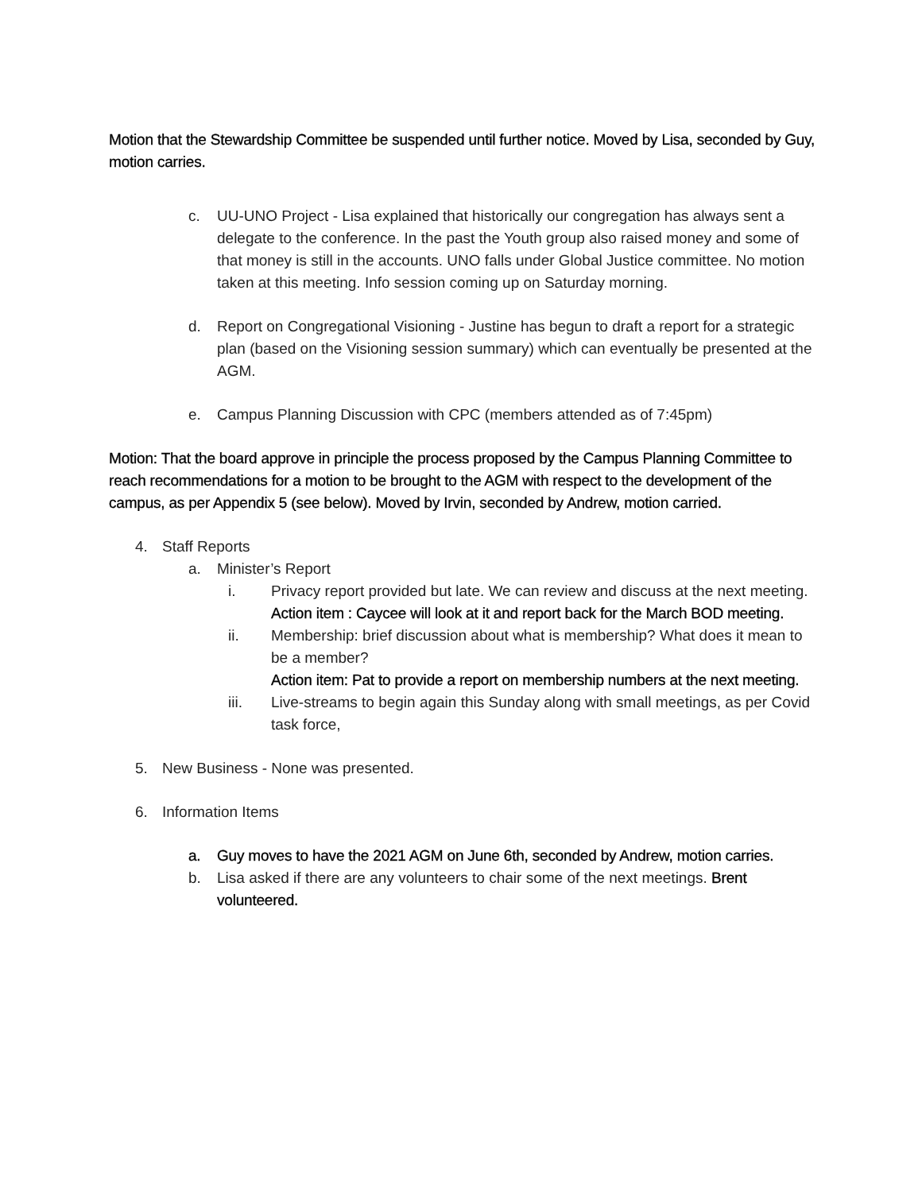Motion that the Stewardship Committee be suspended until further notice. Moved by Lisa, seconded by Guy, motion carries.
c. UU-UNO Project - Lisa explained that historically our congregation has always sent a delegate to the conference. In the past the Youth group also raised money and some of that money is still in the accounts. UNO falls under Global Justice committee. No motion taken at this meeting. Info session coming up on Saturday morning.
d. Report on Congregational Visioning - Justine has begun to draft a report for a strategic plan (based on the Visioning session summary) which can eventually be presented at the AGM.
e. Campus Planning Discussion with CPC (members attended as of 7:45pm)
Motion: That the board approve in principle the process proposed by the Campus Planning Committee to reach recommendations for a motion to be brought to the AGM with respect to the development of the campus, as per Appendix 5 (see below). Moved by Irvin, seconded by Andrew, motion carried.
4. Staff Reports
a. Minister’s Report
i. Privacy report provided but late. We can review and discuss at the next meeting.
Action item : Caycee will look at it and report back for the March BOD meeting.
ii. Membership: brief discussion about what is membership? What does it mean to be a member?
Action item: Pat to provide a report on membership numbers at the next meeting.
iii. Live-streams to begin again this Sunday along with small meetings, as per Covid task force,
5. New Business - None was presented.
6. Information Items
a. Guy moves to have the 2021 AGM on June 6th, seconded by Andrew, motion carries.
b. Lisa asked if there are any volunteers to chair some of the next meetings. Brent volunteered.